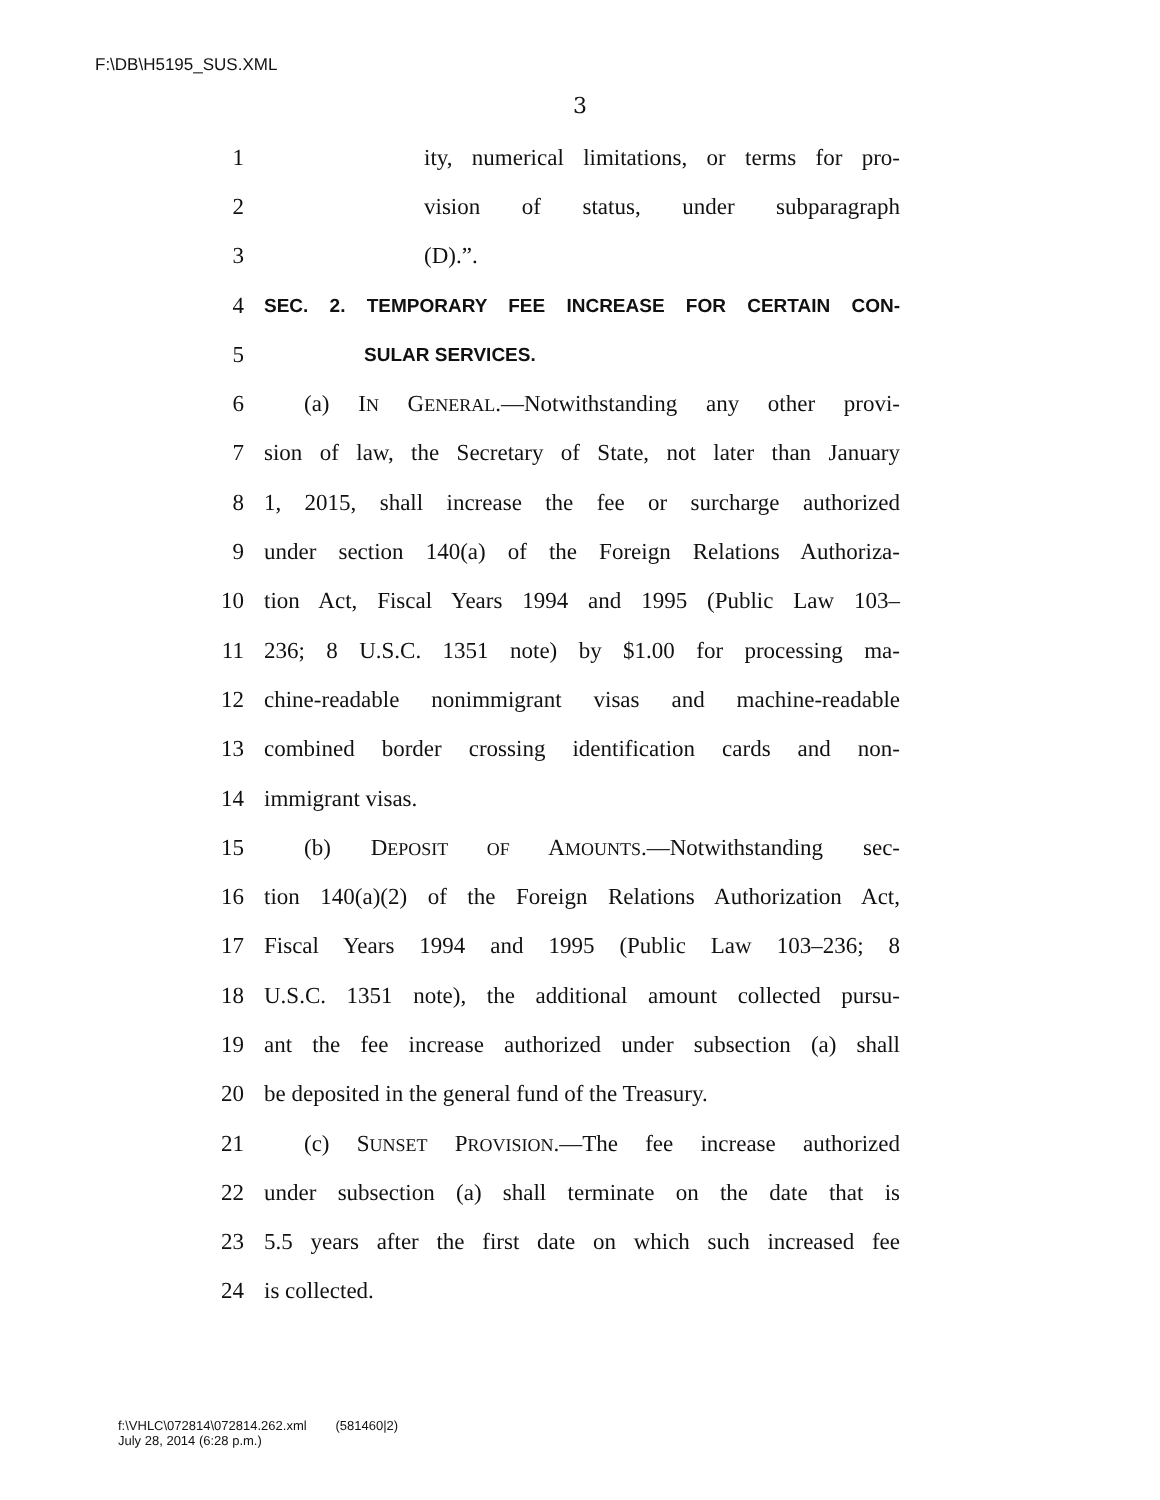F:\DB\H5195_SUS.XML
3
1 ity, numerical limitations, or terms for pro-
2 vision of status, under subparagraph
3 (D).”.
4 SEC. 2. TEMPORARY FEE INCREASE FOR CERTAIN CON-
5 SULAR SERVICES.
6 (a) IN GENERAL.—Notwithstanding any other provi-
7 sion of law, the Secretary of State, not later than January
8 1, 2015, shall increase the fee or surcharge authorized
9 under section 140(a) of the Foreign Relations Authoriza-
10 tion Act, Fiscal Years 1994 and 1995 (Public Law 103–
11 236; 8 U.S.C. 1351 note) by $1.00 for processing ma-
12 chine-readable nonimmigrant visas and machine-readable
13 combined border crossing identification cards and non-
14 immigrant visas.
15 (b) DEPOSIT OF AMOUNTS.—Notwithstanding sec-
16 tion 140(a)(2) of the Foreign Relations Authorization Act,
17 Fiscal Years 1994 and 1995 (Public Law 103–236; 8
18 U.S.C. 1351 note), the additional amount collected pursu-
19 ant the fee increase authorized under subsection (a) shall
20 be deposited in the general fund of the Treasury.
21 (c) SUNSET PROVISION.—The fee increase authorized
22 under subsection (a) shall terminate on the date that is
23 5.5 years after the first date on which such increased fee
24 is collected.
f:\VHLC\072814\072814.262.xml (581460|2)
July 28, 2014 (6:28 p.m.)